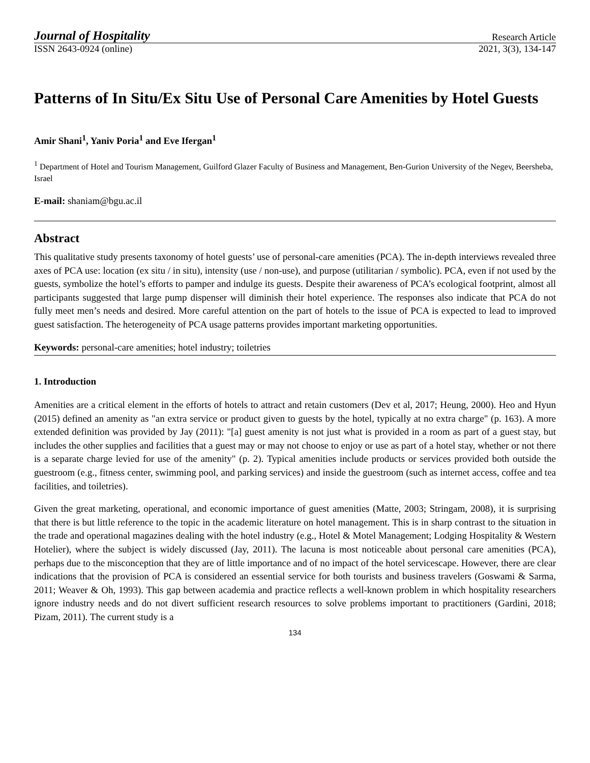Journal of Hospitality Research Article
ISSN 2643-0924 (online) 2021, 3(3), 134-147
Patterns of In Situ/Ex Situ Use of Personal Care Amenities by Hotel Guests
Amir Shani<sup>1</sup>, Yaniv Poria<sup>1</sup> and Eve Ifergan<sup>1</sup>
<sup>1</sup> Department of Hotel and Tourism Management, Guilford Glazer Faculty of Business and Management, Ben-Gurion University of the Negev, Beersheba, Israel
E-mail: shaniam@bgu.ac.il
Abstract
This qualitative study presents taxonomy of hotel guests’ use of personal-care amenities (PCA). The in-depth interviews revealed three axes of PCA use: location (ex situ / in situ), intensity (use / non-use), and purpose (utilitarian / symbolic). PCA, even if not used by the guests, symbolize the hotel’s efforts to pamper and indulge its guests. Despite their awareness of PCA’s ecological footprint, almost all participants suggested that large pump dispenser will diminish their hotel experience. The responses also indicate that PCA do not fully meet men’s needs and desired. More careful attention on the part of hotels to the issue of PCA is expected to lead to improved guest satisfaction. The heterogeneity of PCA usage patterns provides important marketing opportunities.
Keywords: personal-care amenities; hotel industry; toiletries
1. Introduction
Amenities are a critical element in the efforts of hotels to attract and retain customers (Dev et al, 2017; Heung, 2000). Heo and Hyun (2015) defined an amenity as "an extra service or product given to guests by the hotel, typically at no extra charge" (p. 163). A more extended definition was provided by Jay (2011): "[a] guest amenity is not just what is provided in a room as part of a guest stay, but includes the other supplies and facilities that a guest may or may not choose to enjoy or use as part of a hotel stay, whether or not there is a separate charge levied for use of the amenity" (p. 2). Typical amenities include products or services provided both outside the guestroom (e.g., fitness center, swimming pool, and parking services) and inside the guestroom (such as internet access, coffee and tea facilities, and toiletries).
Given the great marketing, operational, and economic importance of guest amenities (Matte, 2003; Stringam, 2008), it is surprising that there is but little reference to the topic in the academic literature on hotel management. This is in sharp contrast to the situation in the trade and operational magazines dealing with the hotel industry (e.g., Hotel & Motel Management; Lodging Hospitality & Western Hotelier), where the subject is widely discussed (Jay, 2011). The lacuna is most noticeable about personal care amenities (PCA), perhaps due to the misconception that they are of little importance and of no impact of the hotel servicescape. However, there are clear indications that the provision of PCA is considered an essential service for both tourists and business travelers (Goswami & Sarma, 2011; Weaver & Oh, 1993). This gap between academia and practice reflects a well-known problem in which hospitality researchers ignore industry needs and do not divert sufficient research resources to solve problems important to practitioners (Gardini, 2018; Pizam, 2011). The current study is a
134